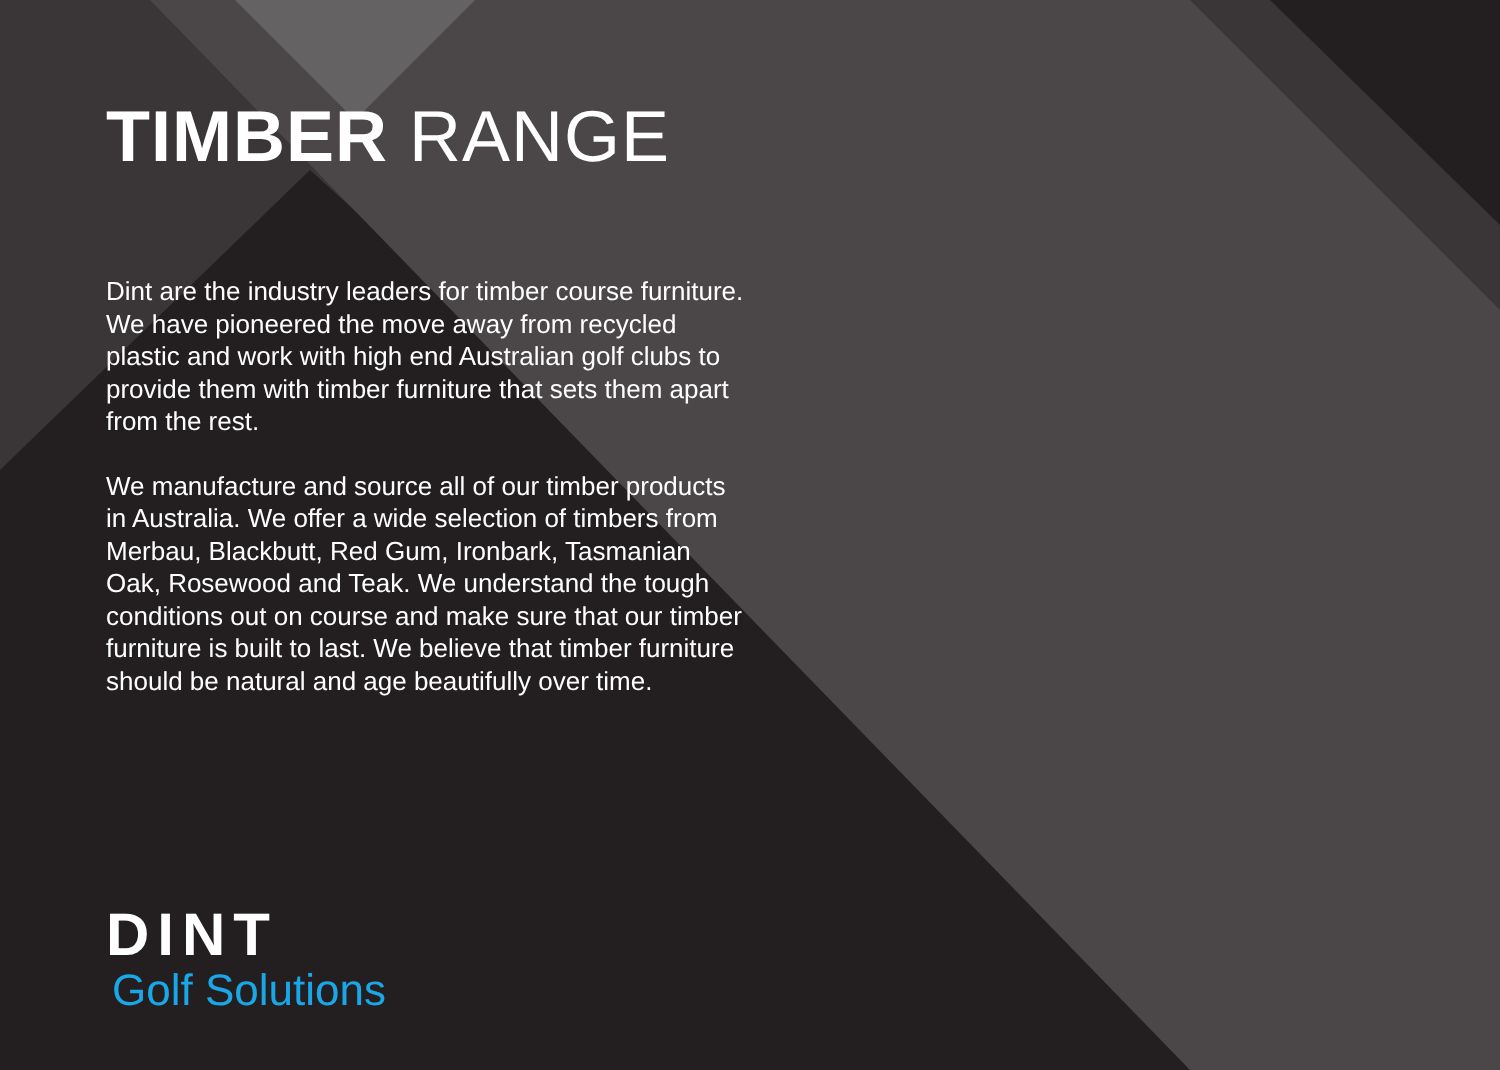TIMBER RANGE
Dint are the industry leaders for timber course furniture. We have pioneered the move away from recycled plastic and work with high end Australian golf clubs to provide them with timber furniture that sets them apart from the rest.
We manufacture and source all of our timber products in Australia. We offer a wide selection of timbers from Merbau, Blackbutt, Red Gum, Ironbark, Tasmanian Oak, Rosewood and Teak. We understand the tough conditions out on course and make sure that our timber furniture is built to last. We believe that timber furniture should be natural and age beautifully over time.
DINT
Golf Solutions